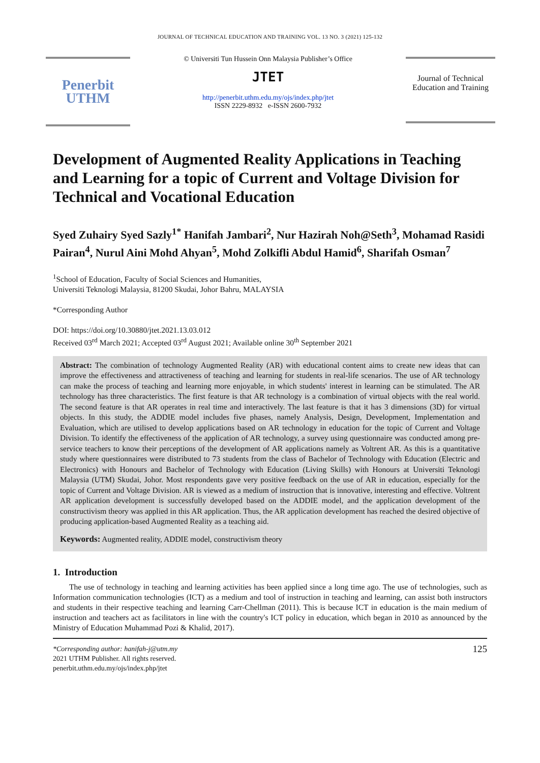JOURNAL OF TECHNICAL EDUCATION AND TRAINING VOL. 13 NO. 3 (2021) 125-132
Penerbit
UTHM
© Universiti Tun Hussein Onn Malaysia Publisher’s Office
JTET
http://penerbit.uthm.edu.my/ojs/index.php/jtet
ISSN 2229-8932 e-ISSN 2600-7932
Journal of Technical Education and Training
Development of Augmented Reality Applications in Teaching and Learning for a topic of Current and Voltage Division for Technical and Vocational Education
Syed Zuhairy Syed Sazly<sup>1*</sup> Hanifah Jambari<sup>2</sup>, Nur Hazirah Noh@Seth<sup>3</sup>, Mohamad Rasidi Pairan<sup>4</sup>, Nurul Aini Mohd Ahyan<sup>5</sup>, Mohd Zolkifli Abdul Hamid<sup>6</sup>, Sharifah Osman<sup>7</sup>
<sup>1</sup> School of Education, Faculty of Social Sciences and Humanities,
Universiti Teknologi Malaysia, 81200 Skudai, Johor Bahru, MALAYSIA
*Corresponding Author
DOI: https://doi.org/10.30880/jtet.2021.13.03.012
Received 03<sup>rd</sup> March 2021; Accepted 03<sup>rd</sup> August 2021; Available online 30<sup>th</sup> September 2021
Abstract: The combination of technology Augmented Reality (AR) with educational content aims to create new ideas that can improve the effectiveness and attractiveness of teaching and learning for students in real-life scenarios. The use of AR technology can make the process of teaching and learning more enjoyable, in which students' interest in learning can be stimulated. The AR technology has three characteristics. The first feature is that AR technology is a combination of virtual objects with the real world. The second feature is that AR operates in real time and interactively. The last feature is that it has 3 dimensions (3D) for virtual objects. In this study, the ADDIE model includes five phases, namely Analysis, Design, Development, Implementation and Evaluation, which are utilised to develop applications based on AR technology in education for the topic of Current and Voltage Division. To identify the effectiveness of the application of AR technology, a survey using questionnaire was conducted among pre-service teachers to know their perceptions of the development of AR applications namely as Voltrent AR. As this is a quantitative study where questionnaires were distributed to 73 students from the class of Bachelor of Technology with Education (Electric and Electronics) with Honours and Bachelor of Technology with Education (Living Skills) with Honours at Universiti Teknologi Malaysia (UTM) Skudai, Johor. Most respondents gave very positive feedback on the use of AR in education, especially for the topic of Current and Voltage Division. AR is viewed as a medium of instruction that is innovative, interesting and effective. Voltrent AR application development is successfully developed based on the ADDIE model, and the application development of the constructivism theory was applied in this AR application. Thus, the AR application development has reached the desired objective of producing application-based Augmented Reality as a teaching aid.
Keywords: Augmented reality, ADDIE model, constructivism theory
1. Introduction
The use of technology in teaching and learning activities has been applied since a long time ago. The use of technologies, such as Information communication technologies (ICT) as a medium and tool of instruction in teaching and learning, can assist both instructors and students in their respective teaching and learning Carr-Chellman (2011). This is because ICT in education is the main medium of instruction and teachers act as facilitators in line with the country's ICT policy in education, which began in 2010 as announced by the Ministry of Education Muhammad Pozi & Khalid, 2017).
*Corresponding author: hanifah-j@utm.my
2021 UTHM Publisher. All rights reserved.
penerbit.uthm.edu.my/ojs/index.php/jtet
125